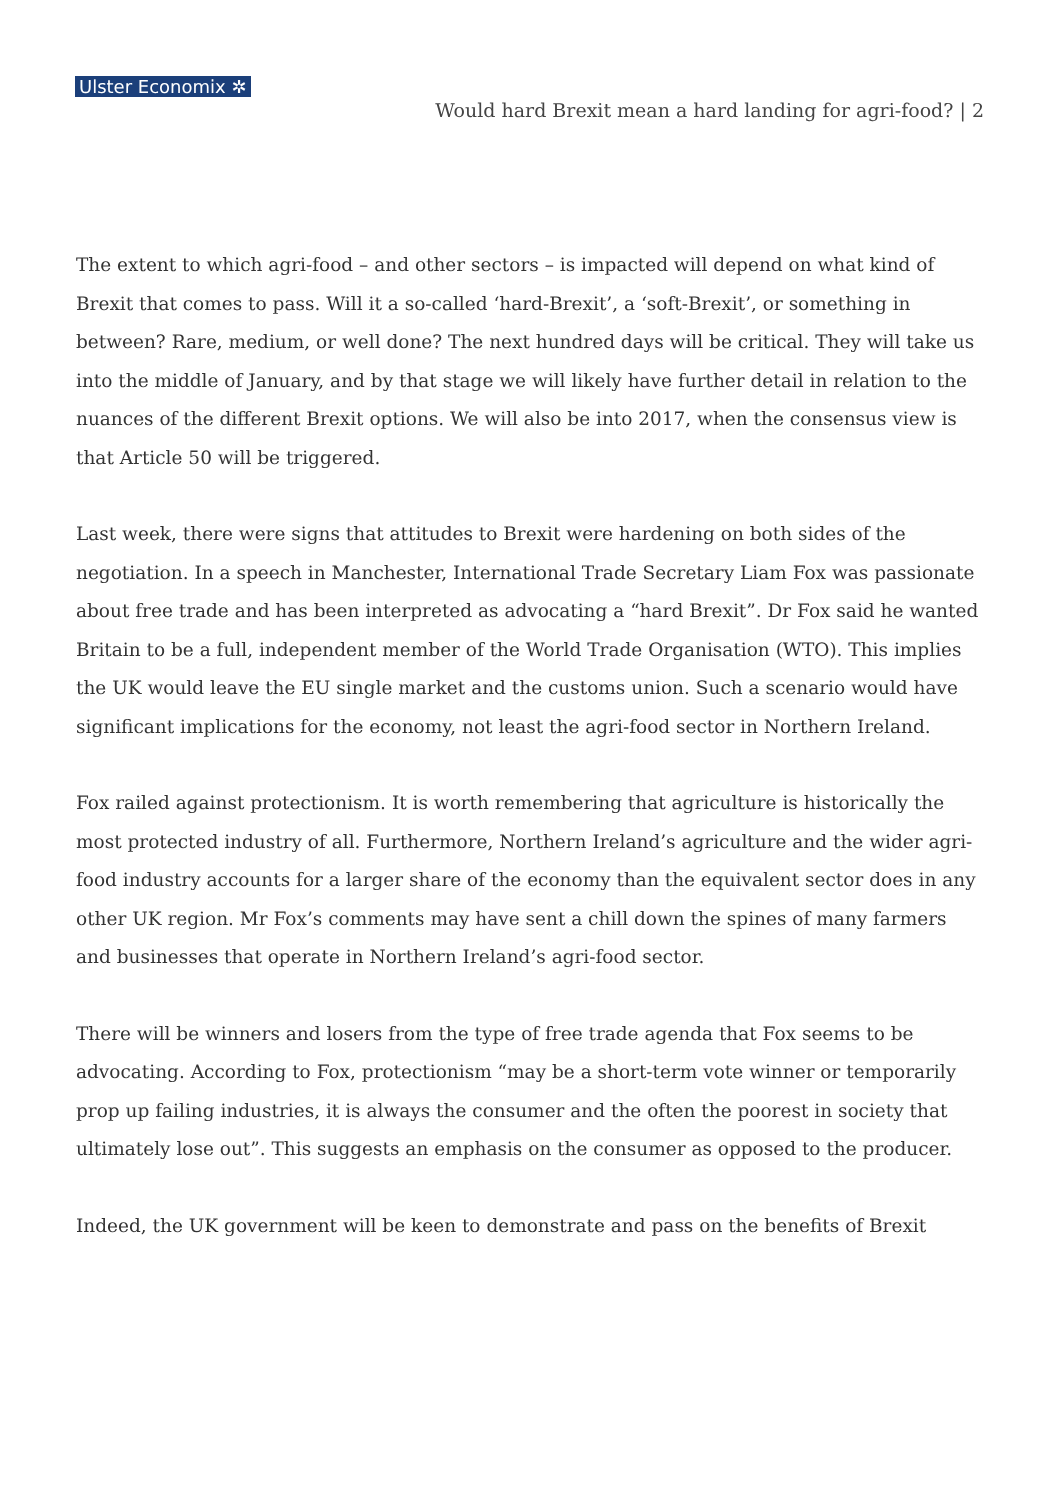Ulster Economix ✲
Would hard Brexit mean a hard landing for agri-food? | 2
The extent to which agri-food – and other sectors – is impacted will depend on what kind of Brexit that comes to pass. Will it a so-called ‘hard-Brexit’, a ‘soft-Brexit’, or something in between? Rare, medium, or well done? The next hundred days will be critical. They will take us into the middle of January, and by that stage we will likely have further detail in relation to the nuances of the different Brexit options. We will also be into 2017, when the consensus view is that Article 50 will be triggered.
Last week, there were signs that attitudes to Brexit were hardening on both sides of the negotiation. In a speech in Manchester, International Trade Secretary Liam Fox was passionate about free trade and has been interpreted as advocating a “hard Brexit”. Dr Fox said he wanted Britain to be a full, independent member of the World Trade Organisation (WTO). This implies the UK would leave the EU single market and the customs union. Such a scenario would have significant implications for the economy, not least the agri-food sector in Northern Ireland.
Fox railed against protectionism. It is worth remembering that agriculture is historically the most protected industry of all. Furthermore, Northern Ireland’s agriculture and the wider agri-food industry accounts for a larger share of the economy than the equivalent sector does in any other UK region. Mr Fox’s comments may have sent a chill down the spines of many farmers and businesses that operate in Northern Ireland’s agri-food sector.
There will be winners and losers from the type of free trade agenda that Fox seems to be advocating. According to Fox, protectionism “may be a short-term vote winner or temporarily prop up failing industries, it is always the consumer and the often the poorest in society that ultimately lose out”. This suggests an emphasis on the consumer as opposed to the producer.
Indeed, the UK government will be keen to demonstrate and pass on the benefits of Brexit